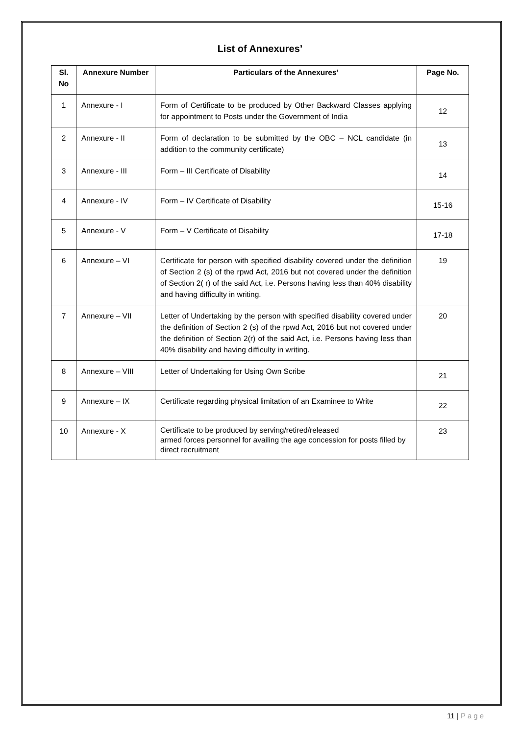List of Annexures’
| Sl. No | Annexure Number | Particulars of the Annexures’ | Page No. |
| --- | --- | --- | --- |
| 1 | Annexure - I | Form of Certificate to be produced by Other Backward Classes applying for appointment to Posts under the Government of India | 12 |
| 2 | Annexure - II | Form of declaration to be submitted by the OBC – NCL candidate (in addition to the community certificate) | 13 |
| 3 | Annexure - III | Form – III Certificate of Disability | 14 |
| 4 | Annexure - IV | Form – IV Certificate of Disability | 15-16 |
| 5 | Annexure - V | Form – V Certificate of Disability | 17-18 |
| 6 | Annexure – VI | Certificate for person with specified disability covered under the definition of Section 2 (s) of the rpwd Act, 2016 but not covered under the definition of Section 2( r) of the said Act, i.e. Persons having less than 40% disability and having difficulty in writing. | 19 |
| 7 | Annexure – VII | Letter of Undertaking by the person with specified disability covered under the definition of Section 2 (s) of the rpwd Act, 2016 but not covered under the definition of Section 2(r) of the said Act, i.e. Persons having less than 40% disability and having difficulty in writing. | 20 |
| 8 | Annexure – VIII | Letter of Undertaking for Using Own Scribe | 21 |
| 9 | Annexure – IX | Certificate regarding physical limitation of an Examinee to Write | 22 |
| 10 | Annexure - X | Certificate to be produced by serving/retired/released armed forces personnel for availing the age concession for posts filled by direct recruitment | 23 |
11 | Page